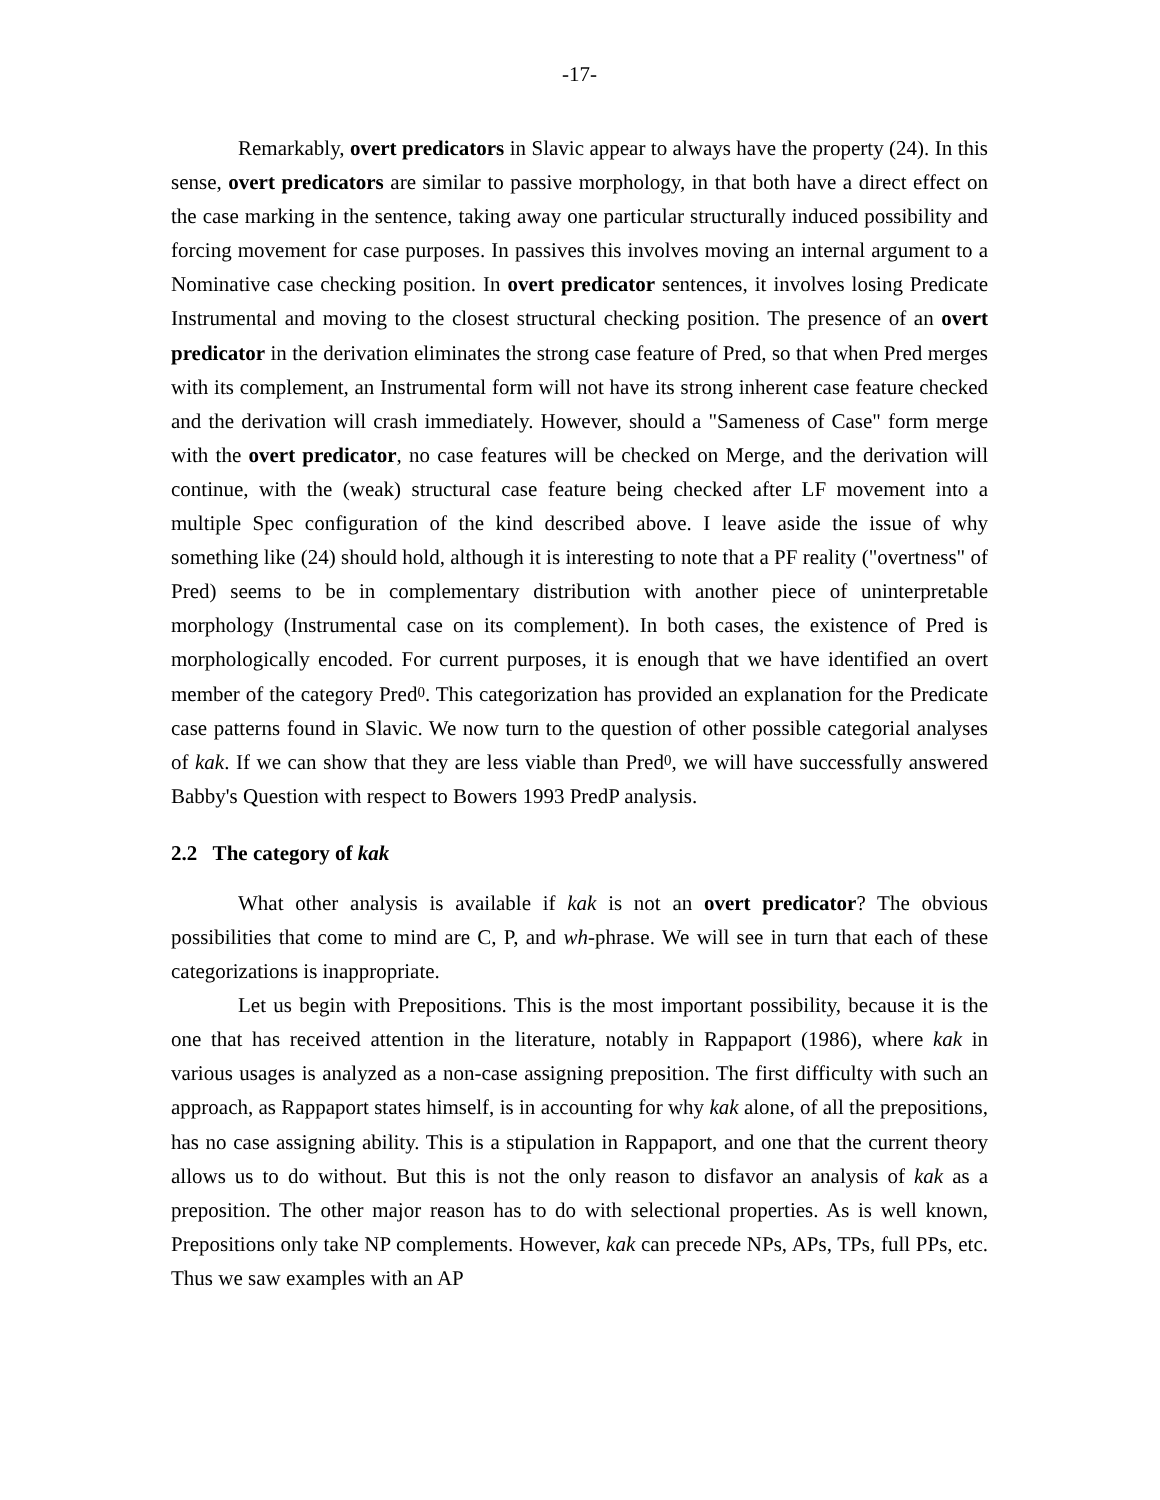-17-
Remarkably, overt predicators in Slavic appear to always have the property (24). In this sense, overt predicators are similar to passive morphology, in that both have a direct effect on the case marking in the sentence, taking away one particular structurally induced possibility and forcing movement for case purposes. In passives this involves moving an internal argument to a Nominative case checking position. In overt predicator sentences, it involves losing Predicate Instrumental and moving to the closest structural checking position. The presence of an overt predicator in the derivation eliminates the strong case feature of Pred, so that when Pred merges with its complement, an Instrumental form will not have its strong inherent case feature checked and the derivation will crash immediately. However, should a "Sameness of Case" form merge with the overt predicator, no case features will be checked on Merge, and the derivation will continue, with the (weak) structural case feature being checked after LF movement into a multiple Spec configuration of the kind described above. I leave aside the issue of why something like (24) should hold, although it is interesting to note that a PF reality ("overtness" of Pred) seems to be in complementary distribution with another piece of uninterpretable morphology (Instrumental case on its complement). In both cases, the existence of Pred is morphologically encoded. For current purposes, it is enough that we have identified an overt member of the category Pred<sup>0</sup>. This categorization has provided an explanation for the Predicate case patterns found in Slavic. We now turn to the question of other possible categorial analyses of kak. If we can show that they are less viable than Pred<sup>0</sup>, we will have successfully answered Babby's Question with respect to Bowers 1993 PredP analysis.
2.2 The category of kak
What other analysis is available if kak is not an overt predicator? The obvious possibilities that come to mind are C, P, and wh-phrase. We will see in turn that each of these categorizations is inappropriate.
Let us begin with Prepositions. This is the most important possibility, because it is the one that has received attention in the literature, notably in Rappaport (1986), where kak in various usages is analyzed as a non-case assigning preposition. The first difficulty with such an approach, as Rappaport states himself, is in accounting for why kak alone, of all the prepositions, has no case assigning ability. This is a stipulation in Rappaport, and one that the current theory allows us to do without. But this is not the only reason to disfavor an analysis of kak as a preposition. The other major reason has to do with selectional properties. As is well known, Prepositions only take NP complements. However, kak can precede NPs, APs, TPs, full PPs, etc. Thus we saw examples with an AP